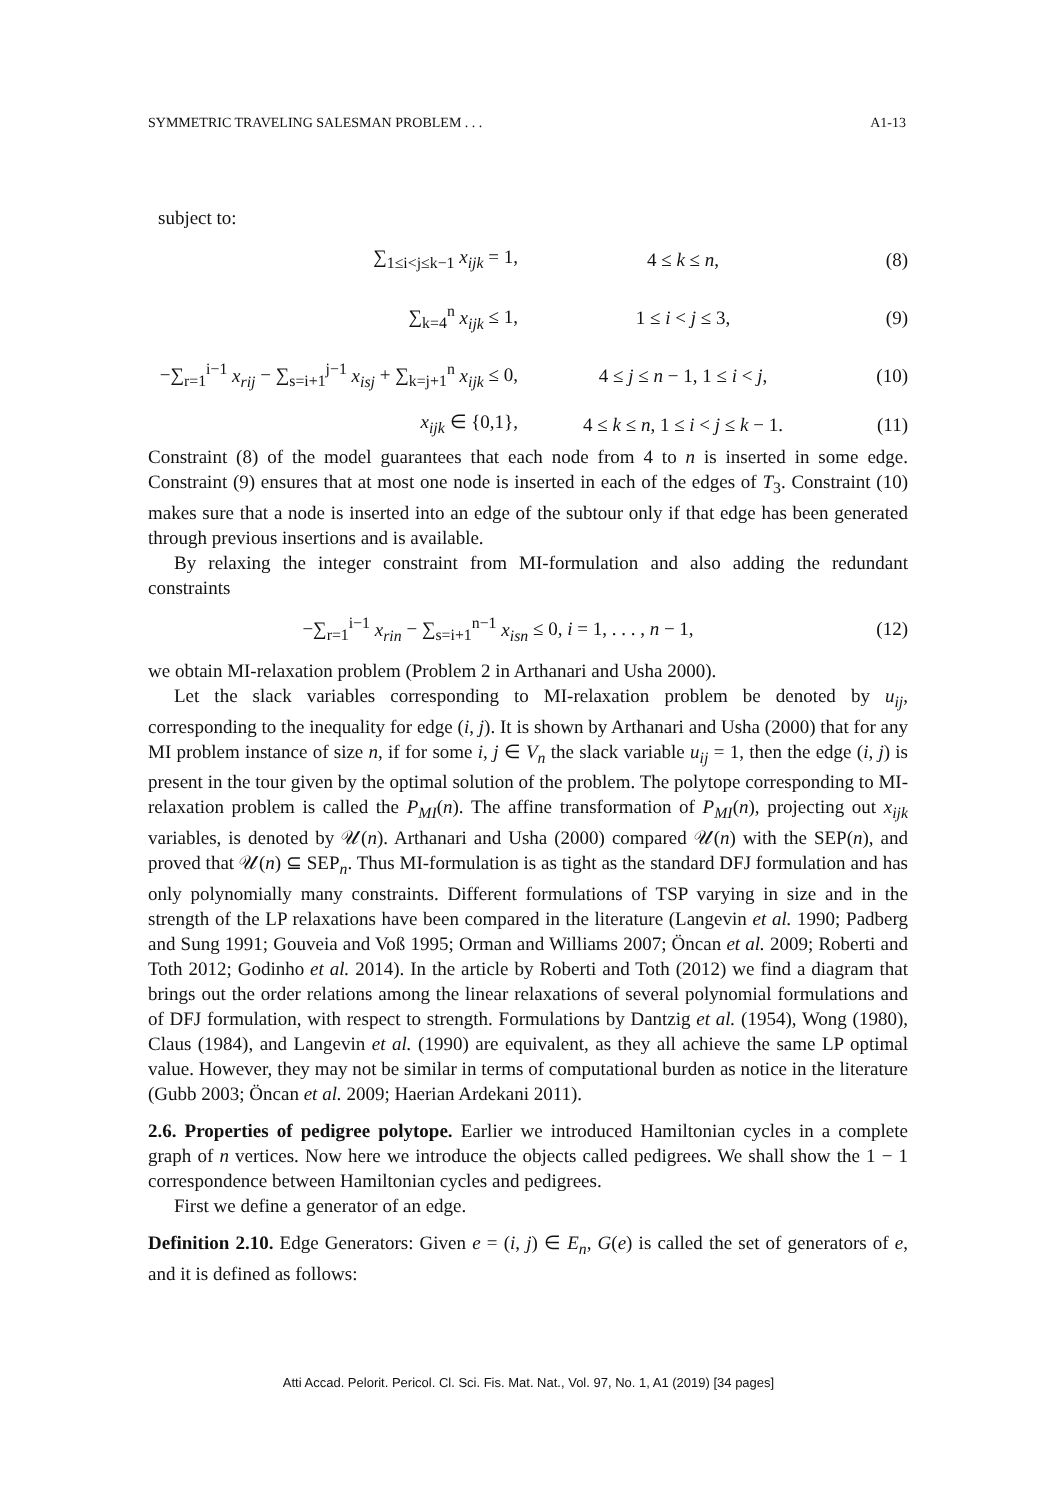SYMMETRIC TRAVELING SALESMAN PROBLEM . . . A1-13
subject to:
∑<sub>1≤i<j≤k−1</sub> x<sub>ijk</sub> = 1, 4 ≤ k ≤ n, (8)
∑<sub>k=4</sub><sup>n</sup> x<sub>ijk</sub> ≤ 1, 1 ≤ i < j ≤ 3, (9)
−∑<sub>r=1</sub><sup>i−1</sup> x<sub>rij</sub> − ∑<sub>s=i+1</sub><sup>j−1</sup> x<sub>isj</sub> + ∑<sub>k=j+1</sub><sup>n</sup> x<sub>ijk</sub> ≤ 0,
4 ≤ j ≤ n − 1, 1 ≤ i < j, (10)
x<sub>ijk</sub> ∈ {0,1}, 4 ≤ k ≤ n, 1 ≤ i < j ≤ k − 1. (11)
Constraint (8) of the model guarantees that each node from 4 to n is inserted in some edge. Constraint (9) ensures that at most one node is inserted in each of the edges of T<sub>3</sub>. Constraint (10) makes sure that a node is inserted into an edge of the subtour only if that edge has been generated through previous insertions and is available.
By relaxing the integer constraint from MI-formulation and also adding the redundant constraints
−∑<sub>r=1</sub><sup>i−1</sup> x<sub>rin</sub> − ∑<sub>s=i+1</sub><sup>n−1</sup> x<sub>isn</sub> ≤ 0, i = 1, . . . , n − 1,
(12)
we obtain MI-relaxation problem (Problem 2 in Arthanari and Usha 2000).
Let the slack variables corresponding to MI-relaxation problem be denoted by u<sub>ij</sub>, corresponding to the inequality for edge (i, j). It is shown by Arthanari and Usha (2000) that for any MI problem instance of size n, if for some i, j ∈ V<sub>n</sub> the slack variable u<sub>ij</sub> = 1, then the edge (i, j) is present in the tour given by the optimal solution of the problem. The polytope corresponding to MI-relaxation problem is called the P<sub>MI</sub>(n). The affine transformation of P<sub>MI</sub>(n), projecting out x<sub>ijk</sub> variables, is denoted by 𝒰(n). Arthanari and Usha (2000) compared 𝒰(n) with the SEP(n), and proved that 𝒰(n) ⊆ SEP<sub>n</sub>. Thus MI-formulation is as tight as the standard DFJ formulation and has only polynomially many constraints. Different formulations of TSP varying in size and in the strength of the LP relaxations have been compared in the literature (Langevin et al. 1990; Padberg and Sung 1991; Gouveia and Voß 1995; Orman and Williams 2007; Öncan et al. 2009; Roberti and Toth 2012; Godinho et al. 2014). In the article by Roberti and Toth (2012) we find a diagram that brings out the order relations among the linear relaxations of several polynomial formulations and of DFJ formulation, with respect to strength. Formulations by Dantzig et al. (1954), Wong (1980), Claus (1984), and Langevin et al. (1990) are equivalent, as they all achieve the same LP optimal value. However, they may not be similar in terms of computational burden as notice in the literature (Gubb 2003; Öncan et al. 2009; Haerian Ardekani 2011).
2.6. Properties of pedigree polytope. Earlier we introduced Hamiltonian cycles in a complete graph of n vertices. Now here we introduce the objects called pedigrees. We shall show the 1 − 1 correspondence between Hamiltonian cycles and pedigrees.
First we define a generator of an edge.
Definition 2.10. Edge Generators: Given e = (i, j) ∈ E<sub>n</sub>, G(e) is called the set of generators of e, and it is defined as follows:
Atti Accad. Pelorit. Pericol. Cl. Sci. Fis. Mat. Nat., Vol. 97, No. 1, A1 (2019) [34 pages]